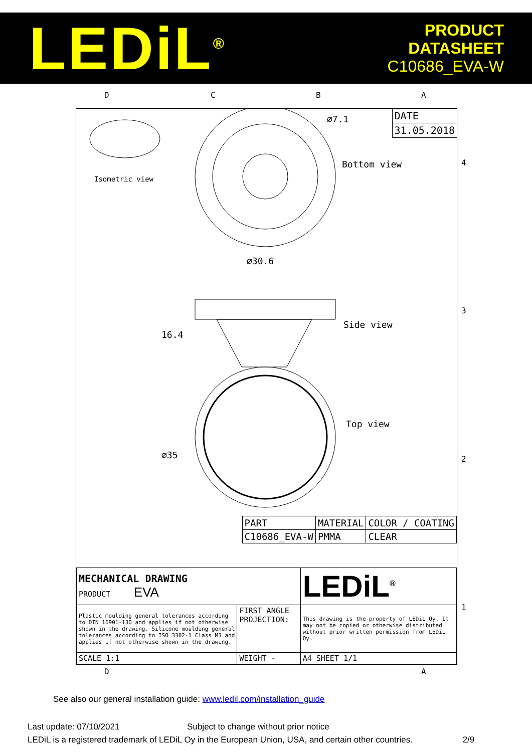LEDiL<sup>®</sup>
PRODUCT
DATASHEET
C10686_EVA-W
DATE
31.05.2018
Isometric view
Bottom view
∅7.1
∅30.6
16.4
Side view
Top view
∅35
| PART | MATERIAL | COLOR / COATING |
| C10686_EVA-W | PMMA | CLEAR |
| MECHANICAL DRAWING PRODUCT EVA | | LEDiL<sup>®</sup> |
| Plastic moulding general tolerances according to DIN 16901-130 and applies if not otherwise shown in the drawing. Silicone moulding general tolerances according to ISO 3302-1 Class M3 and applies if not otherwise shown in the drawing. | FIRST ANGLE PROJECTION: | This drawing is the property of LEDiL Oy. It may not be copied or otherwise distributed without prior written permission from LEDiL Oy. |
| SCALE 1:1 | WEIGHT - | A4 SHEET 1/1 |
D C B A
4
3
2
1
D A
See also our general installation guide: www.ledil.com/installation_guide
Last update: 07/10/2021 Subject to change without prior notice
LEDiL is a registered trademark of LEDiL Oy in the European Union, USA, and certain other countries. 2/9